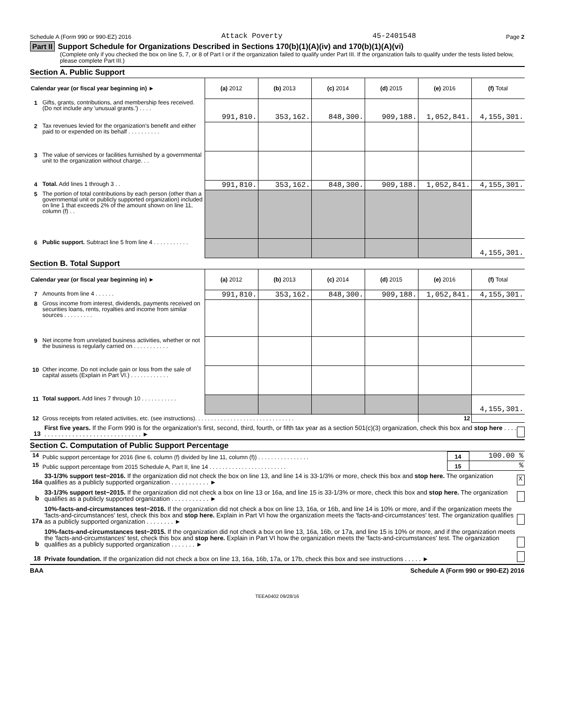Schedule A (Form 990 or 990-EZ) 2016 Attack Poverty 45-2401548 Page 2
Part II Support Schedule for Organizations Described in Sections 170(b)(1)(A)(iv) and 170(b)(1)(A)(vi)
(Complete only if you checked the box on line 5, 7, or 8 of Part I or if the organization failed to qualify under Part III. If the organization fails to qualify under the tests listed below, please complete Part III.)
Section A. Public Support
| Calendar year (or fiscal year beginning in) ► | | (a) 2012 | (b) 2013 | (c) 2014 | (d) 2015 | (e) 2016 | (f) Total |
| 1 | Gifts, grants, contributions, and membership fees received. (Do not include any 'unusual grants.') . . . . | 991,810. | 353,162. | 848,300. | 909,188. | 1,052,841. | 4,155,301. |
| 2 | Tax revenues levied for the organization's benefit and either paid to or expended on its behalf . . . . . . . . . . | | | | | | |
| 3 | The value of services or facilities furnished by a governmental unit to the organization without charge. . . | | | | | | |
| 4 | Total. Add lines 1 through 3 . . | 991,810. | 353,162. | 848,300. | 909,188. | 1,052,841. | 4,155,301. |
| 5 | The portion of total contributions by each person (other than a governmental unit or publicly supported organization) included on line 1 that exceeds 2% of the amount shown on line 11, column (f) . . | | | | | | |
| 6 | Public support. Subtract line 5 from line 4 . . . . . . . . . . . | | | | | | 4,155,301. |
Section B. Total Support
| Calendar year (or fiscal year beginning in) ► | | (a) 2012 | (b) 2013 | (c) 2014 | (d) 2015 | (e) 2016 | (f) Total |
| 7 | Amounts from line 4 . . . . . . | 991,810. | 353,162. | 848,300. | 909,188. | 1,052,841. | 4,155,301. |
| 8 | Gross income from interest, dividends, payments received on securities loans, rents, royalties and income from similar sources . . . . . . . . . | | | | | | |
| 9 | Net income from unrelated business activities, whether or not the business is regularly carried on . . . . . . . . . . . | | | | | | |
| 10 | Other income. Do not include gain or loss from the sale of capital assets (Explain in Part VI.) . . . . . . . . . . . . | | | | | | |
| 11 | Total support. Add lines 7 through 10 . . . . . . . . . . . | | | | | | 4,155,301. |
| 12 | Gross receipts from related activities, etc. (see instructions). . . . . . . . . . . . . . . . . . . . . . . . . . . . . . . | | | | | 12 | |
13 First five years. If the Form 990 is for the organization's first, second, third, fourth, or fifth tax year as a section 501(c)(3) organization, check this box and stop here . . . . . . . . . . . . . . . . . . . . . . . . . . . . . . . . ►
Section C. Computation of Public Support Percentage
| 14 | Public support percentage for 2016 (line 6, column (f) divided by line 11, column (f)) . . . . . . . . . . . . . . . . | 14 | 100.00 % |
| 15 | Public support percentage from 2015 Schedule A, Part II, line 14 . . . . . . . . . . . . . . . . . . . . . . . . | 15 | % |
16a 33-1/3% support test−2016. If the organization did not check the box on line 13, and line 14 is 33-1/3% or more, check this box and stop here. The organization qualifies as a publicly supported organization . . . . . . . . . . . ► X
b 33-1/3% support test−2015. If the organization did not check a box on line 13 or 16a, and line 15 is 33-1/3% or more, check this box and stop here. The organization qualifies as a publicly supported organization . . . . . . . . . . . ►
17a 10%-facts-and-circumstances test−2016. If the organization did not check a box on line 13, 16a, or 16b, and line 14 is 10% or more, and if the organization meets the 'facts-and-circumstances' test, check this box and stop here. Explain in Part VI how the organization meets the 'facts-and-circumstances' test. The organization qualifies as a publicly supported organization . . . . . . . . ►
b 10%-facts-and-circumstances test−2015. If the organization did not check a box on line 13, 16a, 16b, or 17a, and line 15 is 10% or more, and if the organization meets the 'facts-and-circumstances' test, check this box and stop here. Explain in Part VI how the organization meets the 'facts-and-circumstances' test. The organization qualifies as a publicly supported organization . . . . . . . ►
18 Private foundation. If the organization did not check a box on line 13, 16a, 16b, 17a, or 17b, check this box and see instructions . . . . . ►
BAA Schedule A (Form 990 or 990-EZ) 2016
TEEA0402 09/28/16